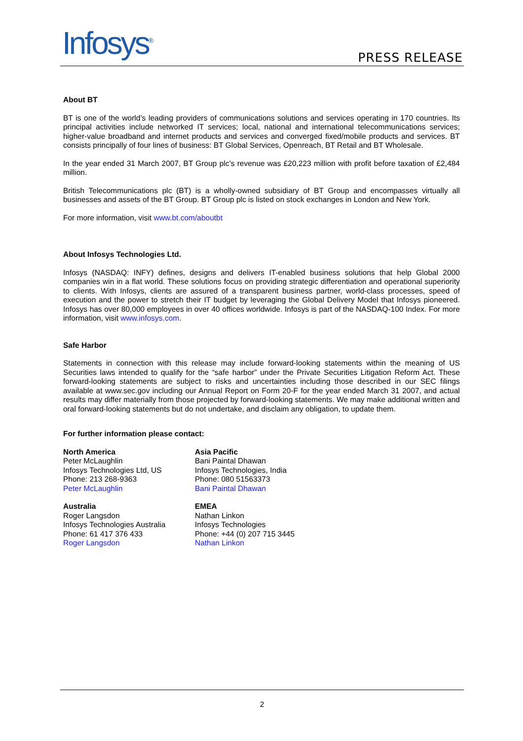Infosys<sup>®</sup> PRESS RELEASE
About BT
BT is one of the world’s leading providers of communications solutions and services operating in 170 countries. Its principal activities include networked IT services; local, national and international telecommunications services; higher-value broadband and internet products and services and converged fixed/mobile products and services. BT consists principally of four lines of business: BT Global Services, Openreach, BT Retail and BT Wholesale.
In the year ended 31 March 2007, BT Group plc’s revenue was £20,223 million with profit before taxation of £2,484 million.
British Telecommunications plc (BT) is a wholly-owned subsidiary of BT Group and encompasses virtually all businesses and assets of the BT Group. BT Group plc is listed on stock exchanges in London and New York.
For more information, visit www.bt.com/aboutbt
About Infosys Technologies Ltd.
Infosys (NASDAQ: INFY) defines, designs and delivers IT-enabled business solutions that help Global 2000 companies win in a flat world. These solutions focus on providing strategic differentiation and operational superiority to clients. With Infosys, clients are assured of a transparent business partner, world-class processes, speed of execution and the power to stretch their IT budget by leveraging the Global Delivery Model that Infosys pioneered. Infosys has over 80,000 employees in over 40 offices worldwide. Infosys is part of the NASDAQ-100 Index. For more information, visit www.infosys.com.
Safe Harbor
Statements in connection with this release may include forward-looking statements within the meaning of US Securities laws intended to qualify for the “safe harbor” under the Private Securities Litigation Reform Act. These forward-looking statements are subject to risks and uncertainties including those described in our SEC filings available at www.sec.gov including our Annual Report on Form 20-F for the year ended March 31 2007, and actual results may differ materially from those projected by forward-looking statements. We may make additional written and oral forward-looking statements but do not undertake, and disclaim any obligation, to update them.
For further information please contact:
| North America Peter McLaughlin Infosys Technologies Ltd, US Phone: 213 268-9363 Peter McLaughlin | Asia Pacific Bani Paintal Dhawan Infosys Technologies, India Phone: 080 51563373 Bani Paintal Dhawan |
| Australia Roger Langsdon Infosys Technologies Australia Phone: 61 417 376 433 Roger Langsdon | EMEA Nathan Linkon Infosys Technologies Phone: +44 (0) 207 715 3445 Nathan Linkon |
2